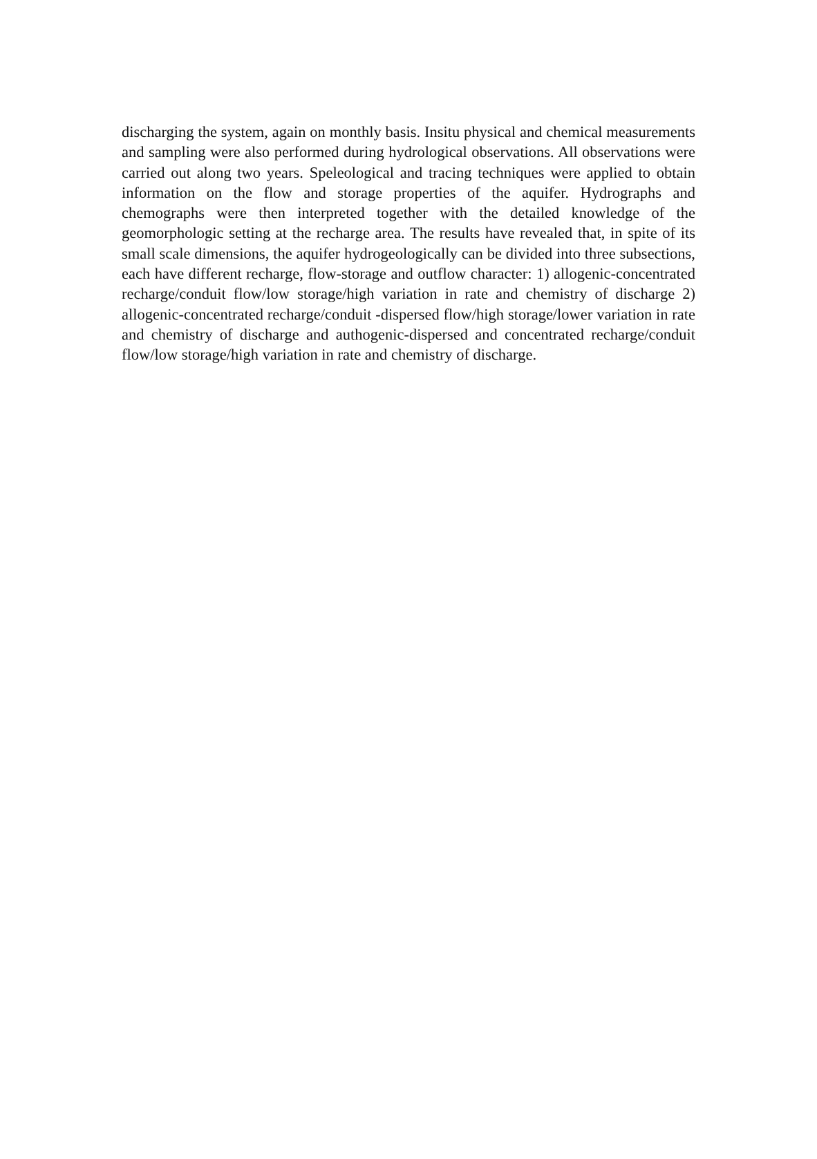discharging the system, again on monthly basis. Insitu physical and chemical measurements and sampling were also performed during hydrological observations. All observations were carried out along two years. Speleological and tracing techniques were applied to obtain information on the flow and storage properties of the aquifer. Hydrographs and chemographs were then interpreted together with the detailed knowledge of the geomorphologic setting at the recharge area. The results have revealed that, in spite of its small scale dimensions, the aquifer hydrogeologically can be divided into three subsections, each have different recharge, flow-storage and outflow character: 1) allogenic-concentrated recharge/conduit flow/low storage/high variation in rate and chemistry of discharge 2) allogenic-concentrated recharge/conduit -dispersed flow/high storage/lower variation in rate and chemistry of discharge and authogenic-dispersed and concentrated recharge/conduit flow/low storage/high variation in rate and chemistry of discharge.